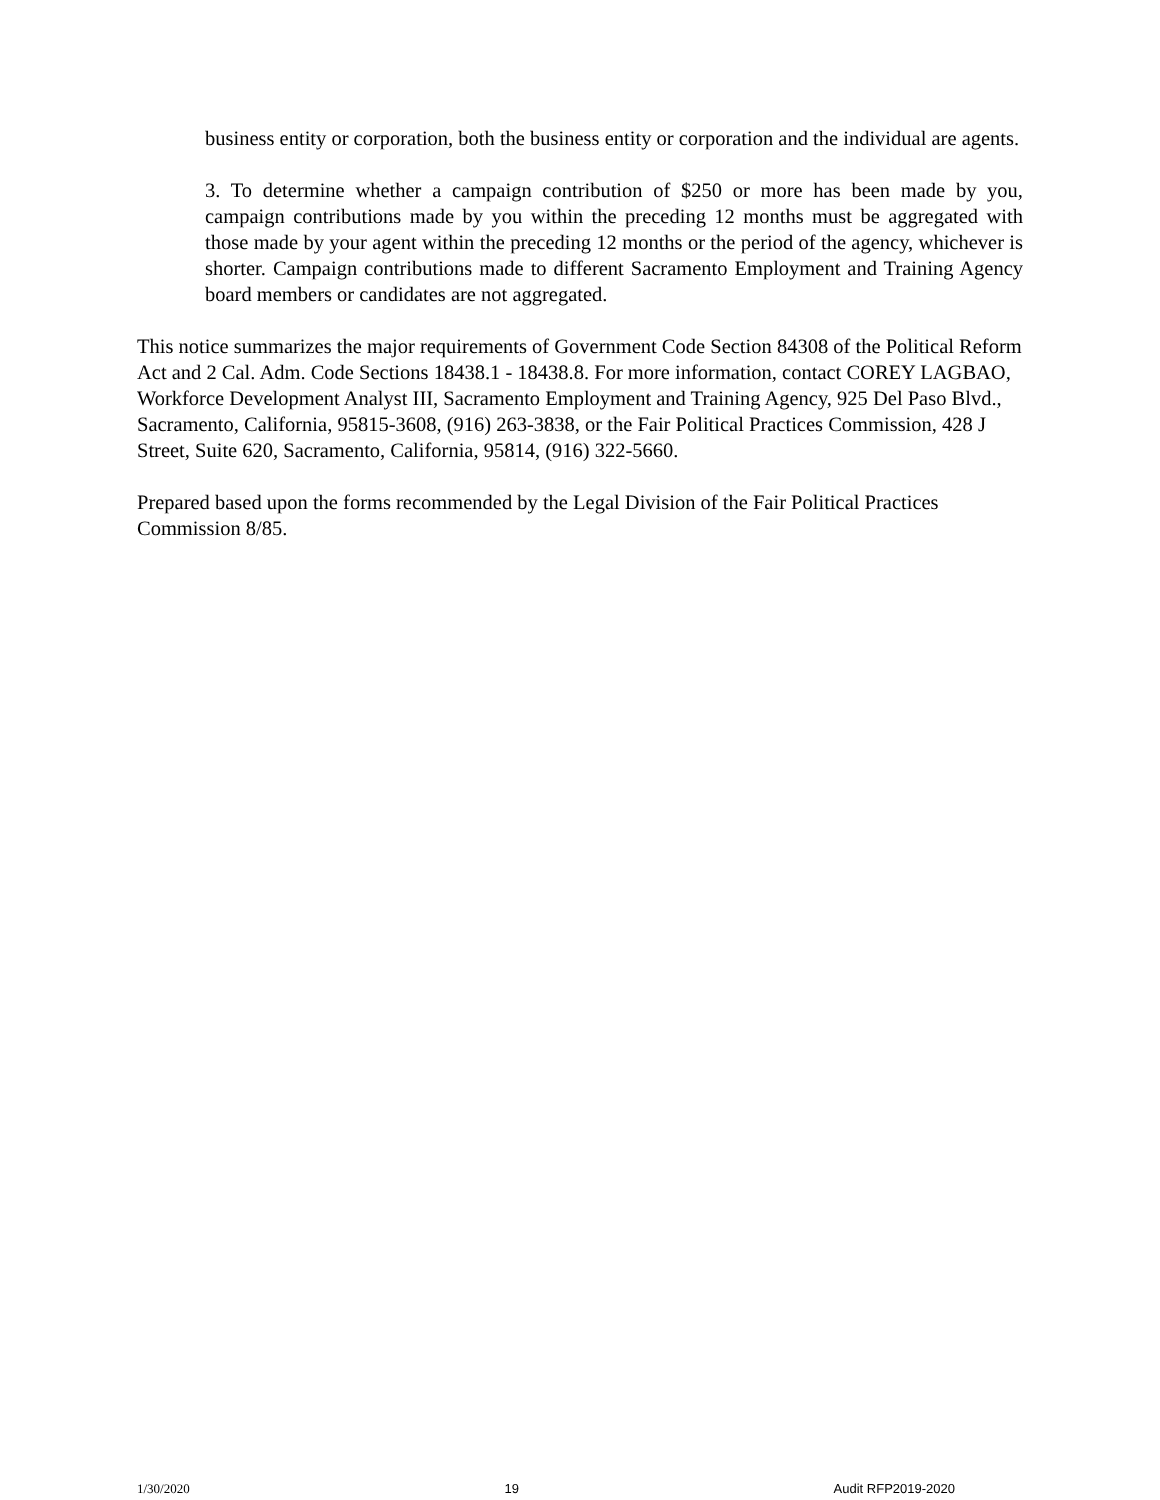business entity or corporation, both the business entity or corporation and the individual are agents.
3. To determine whether a campaign contribution of $250 or more has been made by you, campaign contributions made by you within the preceding 12 months must be aggregated with those made by your agent within the preceding 12 months or the period of the agency, whichever is shorter. Campaign contributions made to different Sacramento Employment and Training Agency board members or candidates are not aggregated.
This notice summarizes the major requirements of Government Code Section 84308 of the Political Reform Act and 2 Cal. Adm. Code Sections 18438.1 - 18438.8. For more information, contact COREY LAGBAO, Workforce Development Analyst III, Sacramento Employment and Training Agency, 925 Del Paso Blvd., Sacramento, California, 95815-3608, (916) 263-3838, or the Fair Political Practices Commission, 428 J Street, Suite 620, Sacramento, California, 95814, (916) 322-5660.
Prepared based upon the forms recommended by the Legal Division of the Fair Political Practices Commission 8/85.
1/30/2020 19 Audit RFP2019-2020